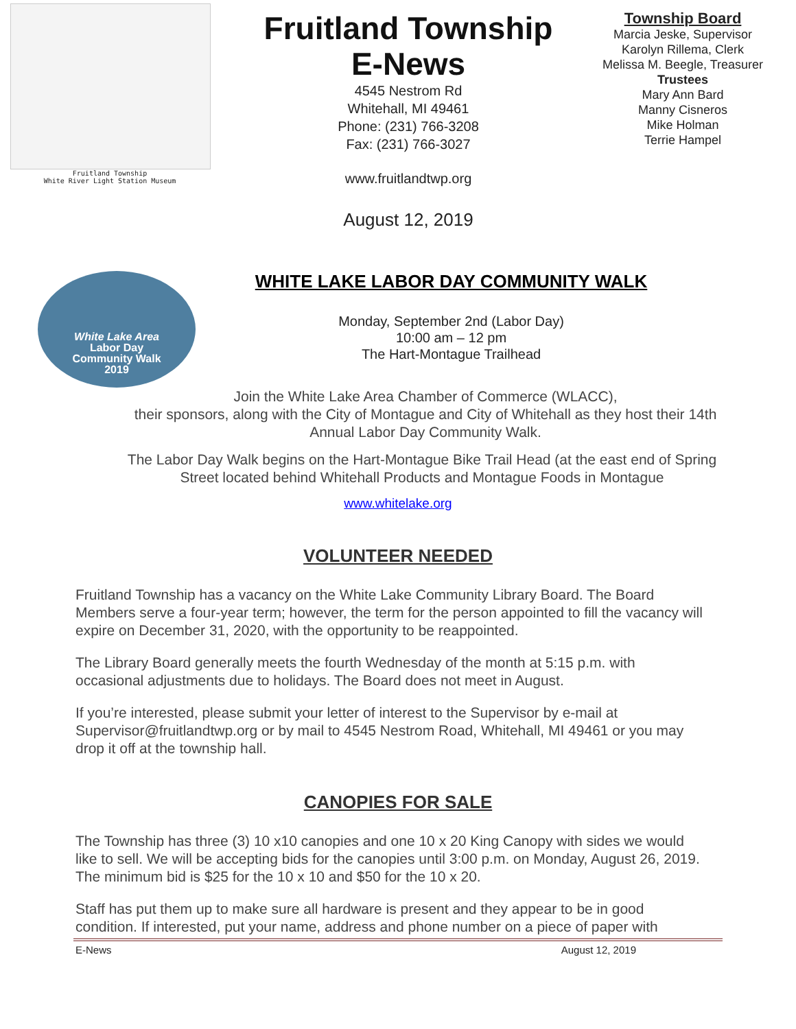Fruitland Township
White River Light Station Museum
Fruitland Township
E-News
4545 Nestrom Rd
Whitehall, MI 49461
Phone: (231) 766-3208
Fax: (231) 766-3027
www.fruitlandtwp.org
August 12, 2019
Township Board
Marcia Jeske, Supervisor
Karolyn Rillema, Clerk
Melissa M. Beegle, Treasurer
Trustees
Mary Ann Bard
Manny Cisneros
Mike Holman
Terrie Hampel
White Lake Area
Labor Day
Community Walk
2019
WHITE LAKE LABOR DAY COMMUNITY WALK
Monday, September 2nd (Labor Day)
10:00 am – 12 pm
The Hart-Montague Trailhead
Join the White Lake Area Chamber of Commerce (WLACC),
their sponsors, along with the City of Montague and City of Whitehall as they host their 14th Annual Labor Day Community Walk.
The Labor Day Walk begins on the Hart-Montague Bike Trail Head (at the east end of Spring Street located behind Whitehall Products and Montague Foods in Montague
www.whitelake.org
VOLUNTEER NEEDED
Fruitland Township has a vacancy on the White Lake Community Library Board. The Board Members serve a four-year term; however, the term for the person appointed to fill the vacancy will expire on December 31, 2020, with the opportunity to be reappointed.
The Library Board generally meets the fourth Wednesday of the month at 5:15 p.m. with occasional adjustments due to holidays. The Board does not meet in August.
If you’re interested, please submit your letter of interest to the Supervisor by e-mail at Supervisor@fruitlandtwp.org or by mail to 4545 Nestrom Road, Whitehall, MI 49461 or you may drop it off at the township hall.
CANOPIES FOR SALE
The Township has three (3) 10 x10 canopies and one 10 x 20 King Canopy with sides we would like to sell. We will be accepting bids for the canopies until 3:00 p.m. on Monday, August 26, 2019. The minimum bid is $25 for the 10 x 10 and $50 for the 10 x 20.
Staff has put them up to make sure all hardware is present and they appear to be in good condition. If interested, put your name, address and phone number on a piece of paper with
E-News August 12, 2019